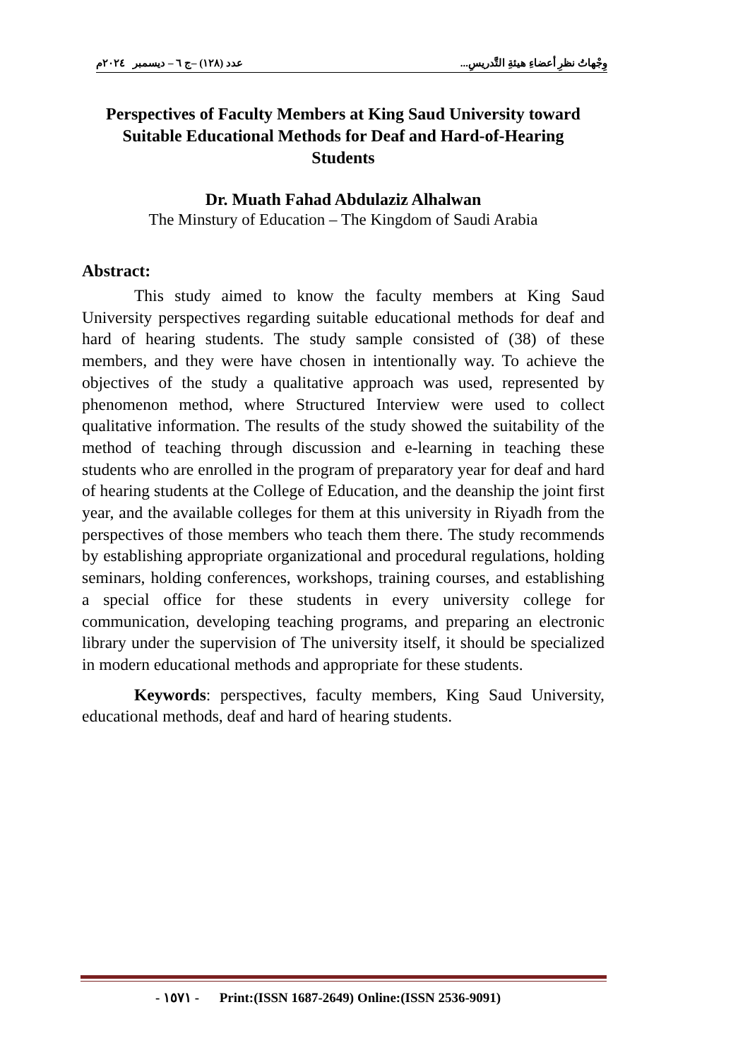وِجْهاتُ نظرِ أعضاءِ هيئةِ التَّدريسِ... عدد (١٢٨) –ج ٦ – ديسمبر ٢٠٢٤م
Perspectives of Faculty Members at King Saud University toward Suitable Educational Methods for Deaf and Hard-of-Hearing Students
Dr. Muath Fahad Abdulaziz Alhalwan
The Minstury of Education – The Kingdom of Saudi Arabia
Abstract:
This study aimed to know the faculty members at King Saud University perspectives regarding suitable educational methods for deaf and hard of hearing students. The study sample consisted of (38) of these members, and they were have chosen in intentionally way. To achieve the objectives of the study a qualitative approach was used, represented by phenomenon method, where Structured Interview were used to collect qualitative information. The results of the study showed the suitability of the method of teaching through discussion and e-learning in teaching these students who are enrolled in the program of preparatory year for deaf and hard of hearing students at the College of Education, and the deanship the joint first year, and the available colleges for them at this university in Riyadh from the perspectives of those members who teach them there. The study recommends by establishing appropriate organizational and procedural regulations, holding seminars, holding conferences, workshops, training courses, and establishing a special office for these students in every university college for communication, developing teaching programs, and preparing an electronic library under the supervision of The university itself, it should be specialized in modern educational methods and appropriate for these students.
Keywords: perspectives, faculty members, King Saud University, educational methods, deaf and hard of hearing students.
- ١٥٧١ - Print:(ISSN 1687-2649) Online:(ISSN 2536-9091)